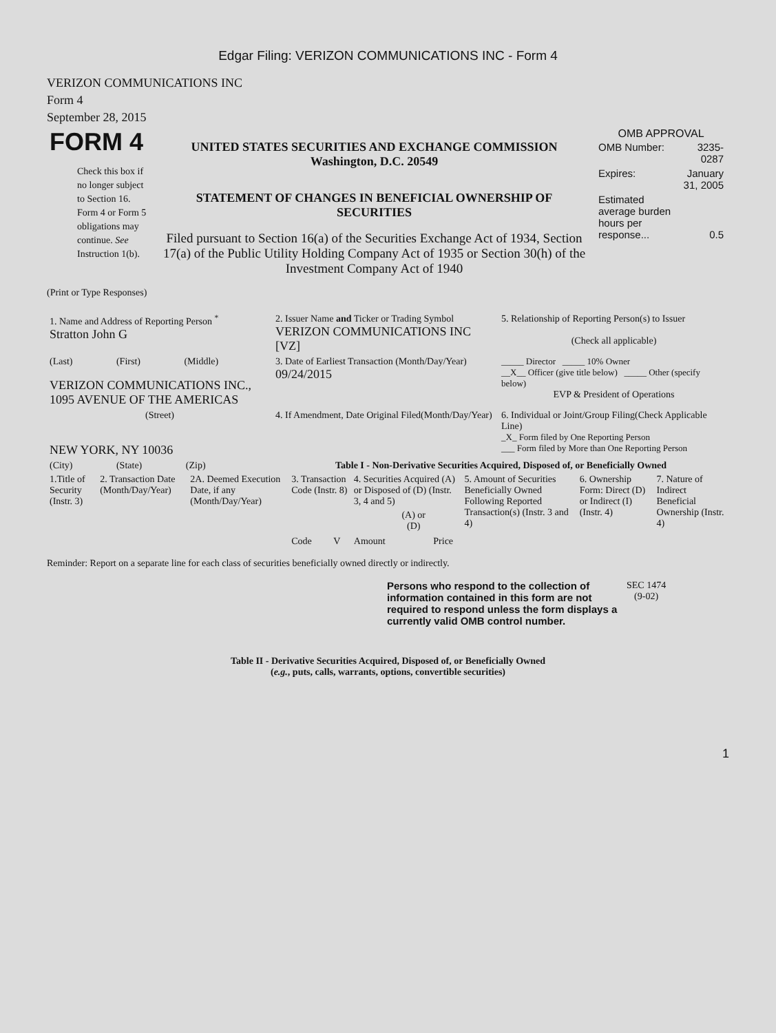Edgar Filing: VERIZON COMMUNICATIONS INC - Form 4
VERIZON COMMUNICATIONS INC
Form 4
September 28, 2015
| FORM 4 Check this box if no longer subject to Section 16. Form 4 or Form 5 obligations may continue. See Instruction 1(b). | UNITED STATES SECURITIES AND EXCHANGE COMMISSION Washington, D.C. 20549 STATEMENT OF CHANGES IN BENEFICIAL OWNERSHIP OF SECURITIES Filed pursuant to Section 16(a) of the Securities Exchange Act of 1934, Section 17(a) of the Public Utility Holding Company Act of 1935 or Section 30(h) of the Investment Company Act of 1940 | OMB APPROVAL / OMB Number: / 3235-0287 / / Expires: / January 31, 2005 / / Estimated average burden hours per response... / 0.5 / |
(Print or Type Responses)
| 1. Name and Address of Reporting Person <sup>*</sup> Stratton John G | 2. Issuer Name and Ticker or Trading Symbol VERIZON COMMUNICATIONS INC [VZ] | 5. Relationship of Reporting Person(s) to Issuer (Check all applicable) |
| (Last) (First) (Middle) VERIZON COMMUNICATIONS INC., 1095 AVENUE OF THE AMERICAS | 3. Date of Earliest Transaction (Month/Day/Year) 09/24/2015 | _____ Director _____ 10% Owner __X__ Officer (give title below) _____ Other (specify below) EVP & President of Operations |
| (Street) NEW YORK, NY 10036 | 4. If Amendment, Date Original Filed(Month/Day/Year) | 6. Individual or Joint/Group Filing(Check Applicable Line) _X_ Form filed by One Reporting Person ___ Form filed by More than One Reporting Person |
| (City) (State) (Zip) | Table I - Non-Derivative Securities Acquired, Disposed of, or Beneficially Owned | |
| 1.Title of Security (Instr. 3) | 2. Transaction Date (Month/Day/Year) | 2A. Deemed Execution Date, if any (Month/Day/Year) | 3. Transaction Code (Instr. 8) | | 4. Securities Acquired (A) or Disposed of (D) (Instr. 3, 4 and 5) | | | 5. Amount of Securities Beneficially Owned Following Reported Transaction(s) (Instr. 3 and 4) | 6. Ownership Form: Direct (D) or Indirect (I) (Instr. 4) | 7. Nature of Indirect Beneficial Ownership (Instr. 4) |
| --- | --- | --- | --- | --- | --- | --- | --- | --- | --- | --- |
| | | | Code | V | Amount | (A) or (D) | Price | | | |
Reminder: Report on a separate line for each class of securities beneficially owned directly or indirectly.
| Persons who respond to the collection of information contained in this form are not required to respond unless the form displays a currently valid OMB control number. | SEC 1474 (9-02) |
Table II - Derivative Securities Acquired, Disposed of, or Beneficially Owned
(e.g., puts, calls, warrants, options, convertible securities)
1